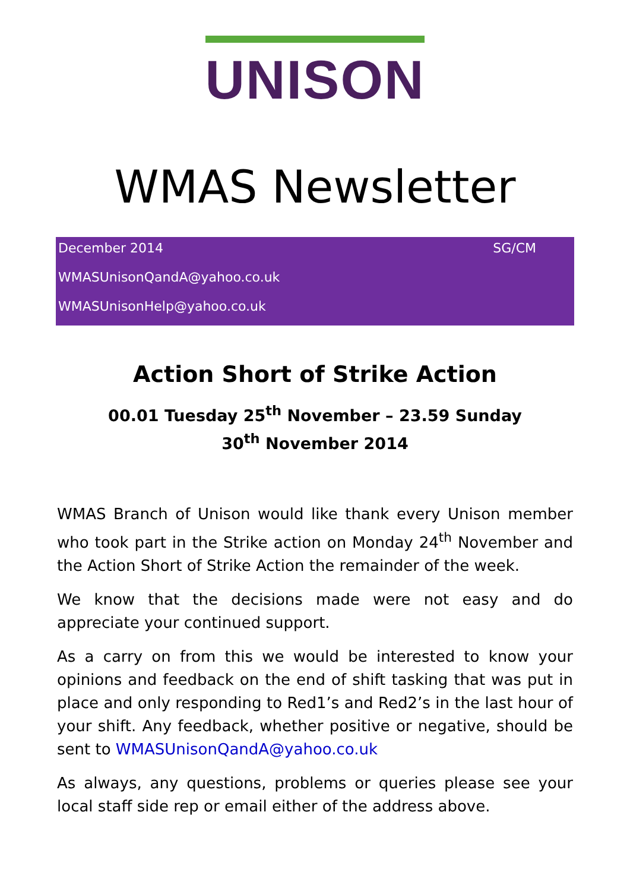UNISON
WMAS Newsletter
December 2014 SG/CM
WMASUnisonQandA@yahoo.co.uk
WMASUnisonHelp@yahoo.co.uk
Action Short of Strike Action
00.01 Tuesday 25<sup>th</sup> November – 23.59 Sunday 30<sup>th</sup> November 2014
WMAS Branch of Unison would like thank every Unison member who took part in the Strike action on Monday 24<sup>th</sup> November and the Action Short of Strike Action the remainder of the week.
We know that the decisions made were not easy and do appreciate your continued support.
As a carry on from this we would be interested to know your opinions and feedback on the end of shift tasking that was put in place and only responding to Red1’s and Red2’s in the last hour of your shift. Any feedback, whether positive or negative, should be sent to WMASUnisonQandA@yahoo.co.uk
As always, any questions, problems or queries please see your local staff side rep or email either of the address above.